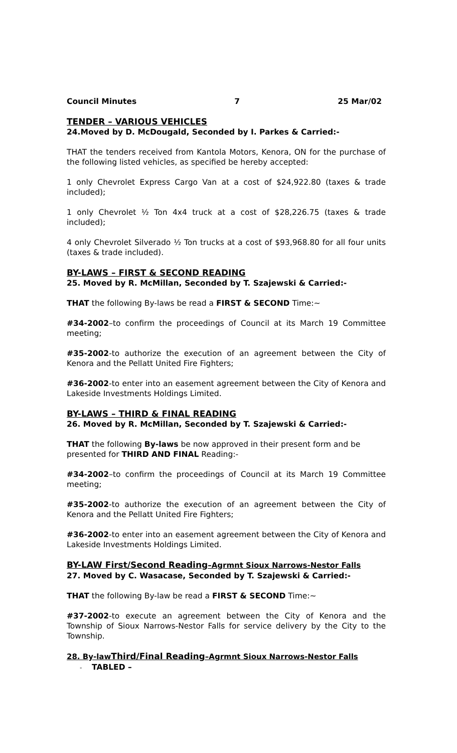Council Minutes 7 25 Mar/02
TENDER – VARIOUS VEHICLES
24.Moved by D. McDougald, Seconded by I. Parkes & Carried:-
THAT the tenders received from Kantola Motors, Kenora, ON for the purchase of the following listed vehicles, as specified be hereby accepted:
1 only Chevrolet Express Cargo Van at a cost of $24,922.80 (taxes & trade included);
1 only Chevrolet ½ Ton 4x4 truck at a cost of $28,226.75 (taxes & trade included);
4 only Chevrolet Silverado ½ Ton trucks at a cost of $93,968.80 for all four units (taxes & trade included).
BY-LAWS – FIRST & SECOND READING
25. Moved by R. McMillan, Seconded by T. Szajewski & Carried:-
THAT the following By-laws be read a FIRST & SECOND Time:~
#34-2002–to confirm the proceedings of Council at its March 19 Committee meeting;
#35-2002-to authorize the execution of an agreement between the City of Kenora and the Pellatt United Fire Fighters;
#36-2002-to enter into an easement agreement between the City of Kenora and Lakeside Investments Holdings Limited.
BY-LAWS – THIRD & FINAL READING
26. Moved by R. McMillan, Seconded by T. Szajewski & Carried:-
THAT the following By-laws be now approved in their present form and be presented for THIRD AND FINAL Reading:-
#34-2002–to confirm the proceedings of Council at its March 19 Committee meeting;
#35-2002-to authorize the execution of an agreement between the City of Kenora and the Pellatt United Fire Fighters;
#36-2002-to enter into an easement agreement between the City of Kenora and Lakeside Investments Holdings Limited.
BY-LAW First/Second Reading–Agrmnt Sioux Narrows-Nestor Falls
27. Moved by C. Wasacase, Seconded by T. Szajewski & Carried:-
THAT the following By-law be read a FIRST & SECOND Time:~
#37-2002-to execute an agreement between the City of Kenora and the Township of Sioux Narrows-Nestor Falls for service delivery by the City to the Township.
28. By-law Third/Final Reading–Agrmnt Sioux Narrows-Nestor Falls
- TABLED –